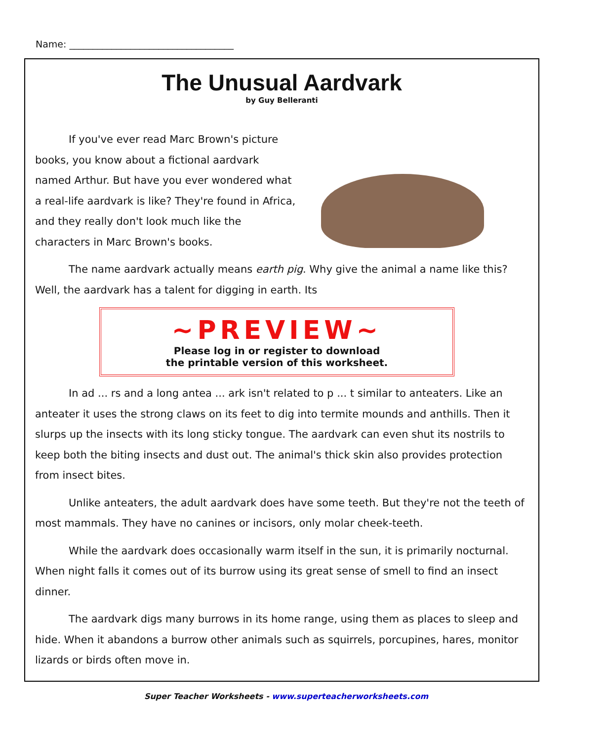Name: ___________________________________
The Unusual Aardvark
by Guy Belleranti
If you've ever read Marc Brown's picture books, you know about a fictional aardvark named Arthur. But have you ever wondered what a real-life aardvark is like? They're found in Africa, and they really don't look much like the characters in Marc Brown's books.
The name aardvark actually means earth pig. Why give the animal a name like this? Well, the aardvark has a talent for digging in earth. Its
~PREVIEW~
Please log in or register to download
the printable version of this worksheet.
In ad ... rs and a long antea ... ark isn't related to p ... t similar to anteaters. Like an anteater it uses the strong claws on its feet to dig into termite mounds and anthills. Then it slurps up the insects with its long sticky tongue. The aardvark can even shut its nostrils to keep both the biting insects and dust out. The animal's thick skin also provides protection from insect bites.
Unlike anteaters, the adult aardvark does have some teeth. But they're not the teeth of most mammals. They have no canines or incisors, only molar cheek-teeth.
While the aardvark does occasionally warm itself in the sun, it is primarily nocturnal. When night falls it comes out of its burrow using its great sense of smell to find an insect dinner.
The aardvark digs many burrows in its home range, using them as places to sleep and hide. When it abandons a burrow other animals such as squirrels, porcupines, hares, monitor lizards or birds often move in.
Super Teacher Worksheets - www.superteacherworksheets.com